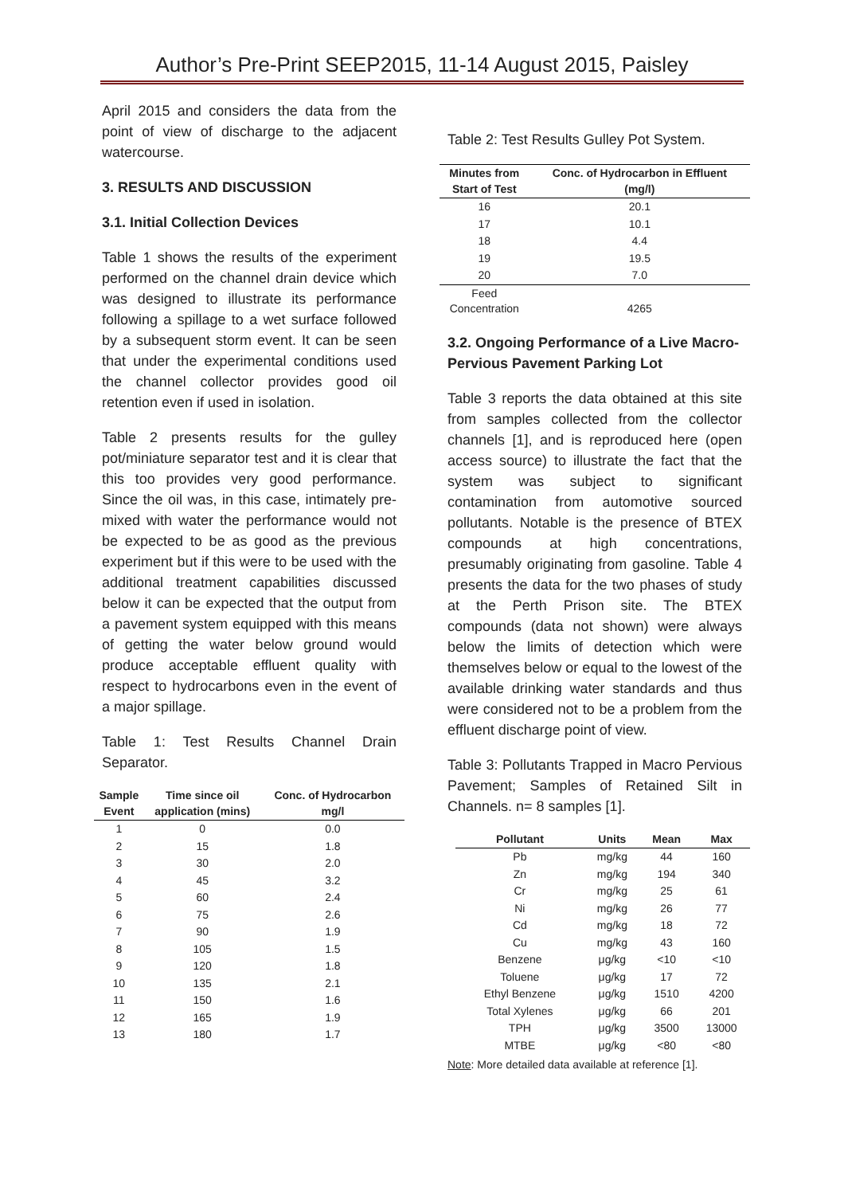Author’s Pre-Print SEEP2015, 11-14 August 2015, Paisley
April 2015 and considers the data from the point of view of discharge to the adjacent watercourse.
3. RESULTS AND DISCUSSION
3.1. Initial Collection Devices
Table 1 shows the results of the experiment performed on the channel drain device which was designed to illustrate its performance following a spillage to a wet surface followed by a subsequent storm event. It can be seen that under the experimental conditions used the channel collector provides good oil retention even if used in isolation.
Table 2 presents results for the gulley pot/miniature separator test and it is clear that this too provides very good performance. Since the oil was, in this case, intimately pre-mixed with water the performance would not be expected to be as good as the previous experiment but if this were to be used with the additional treatment capabilities discussed below it can be expected that the output from a pavement system equipped with this means of getting the water below ground would produce acceptable effluent quality with respect to hydrocarbons even in the event of a major spillage.
Table 1: Test Results Channel Drain Separator.
| Sample Event | Time since oil application (mins) | Conc. of Hydrocarbon mg/l |
| --- | --- | --- |
| 1 | 0 | 0.0 |
| 2 | 15 | 1.8 |
| 3 | 30 | 2.0 |
| 4 | 45 | 3.2 |
| 5 | 60 | 2.4 |
| 6 | 75 | 2.6 |
| 7 | 90 | 1.9 |
| 8 | 105 | 1.5 |
| 9 | 120 | 1.8 |
| 10 | 135 | 2.1 |
| 11 | 150 | 1.6 |
| 12 | 165 | 1.9 |
| 13 | 180 | 1.7 |
Table 2: Test Results Gulley Pot System.
| Minutes from Start of Test | Conc. of Hydrocarbon in Effluent (mg/l) |
| --- | --- |
| 16 | 20.1 |
| 17 | 10.1 |
| 18 | 4.4 |
| 19 | 19.5 |
| 20 | 7.0 |
| Feed Concentration | 4265 |
3.2. Ongoing Performance of a Live Macro-Pervious Pavement Parking Lot
Table 3 reports the data obtained at this site from samples collected from the collector channels [1], and is reproduced here (open access source) to illustrate the fact that the system was subject to significant contamination from automotive sourced pollutants. Notable is the presence of BTEX compounds at high concentrations, presumably originating from gasoline. Table 4 presents the data for the two phases of study at the Perth Prison site. The BTEX compounds (data not shown) were always below the limits of detection which were themselves below or equal to the lowest of the available drinking water standards and thus were considered not to be a problem from the effluent discharge point of view.
Table 3: Pollutants Trapped in Macro Pervious Pavement; Samples of Retained Silt in Channels. n= 8 samples [1].
| Pollutant | Units | Mean | Max |
| --- | --- | --- | --- |
| Pb | mg/kg | 44 | 160 |
| Zn | mg/kg | 194 | 340 |
| Cr | mg/kg | 25 | 61 |
| Ni | mg/kg | 26 | 77 |
| Cd | mg/kg | 18 | 72 |
| Cu | mg/kg | 43 | 160 |
| Benzene | μg/kg | <10 | <10 |
| Toluene | μg/kg | 17 | 72 |
| Ethyl Benzene | μg/kg | 1510 | 4200 |
| Total Xylenes | μg/kg | 66 | 201 |
| TPH | μg/kg | 3500 | 13000 |
| MTBE | μg/kg | <80 | <80 |
Note: More detailed data available at reference [1].